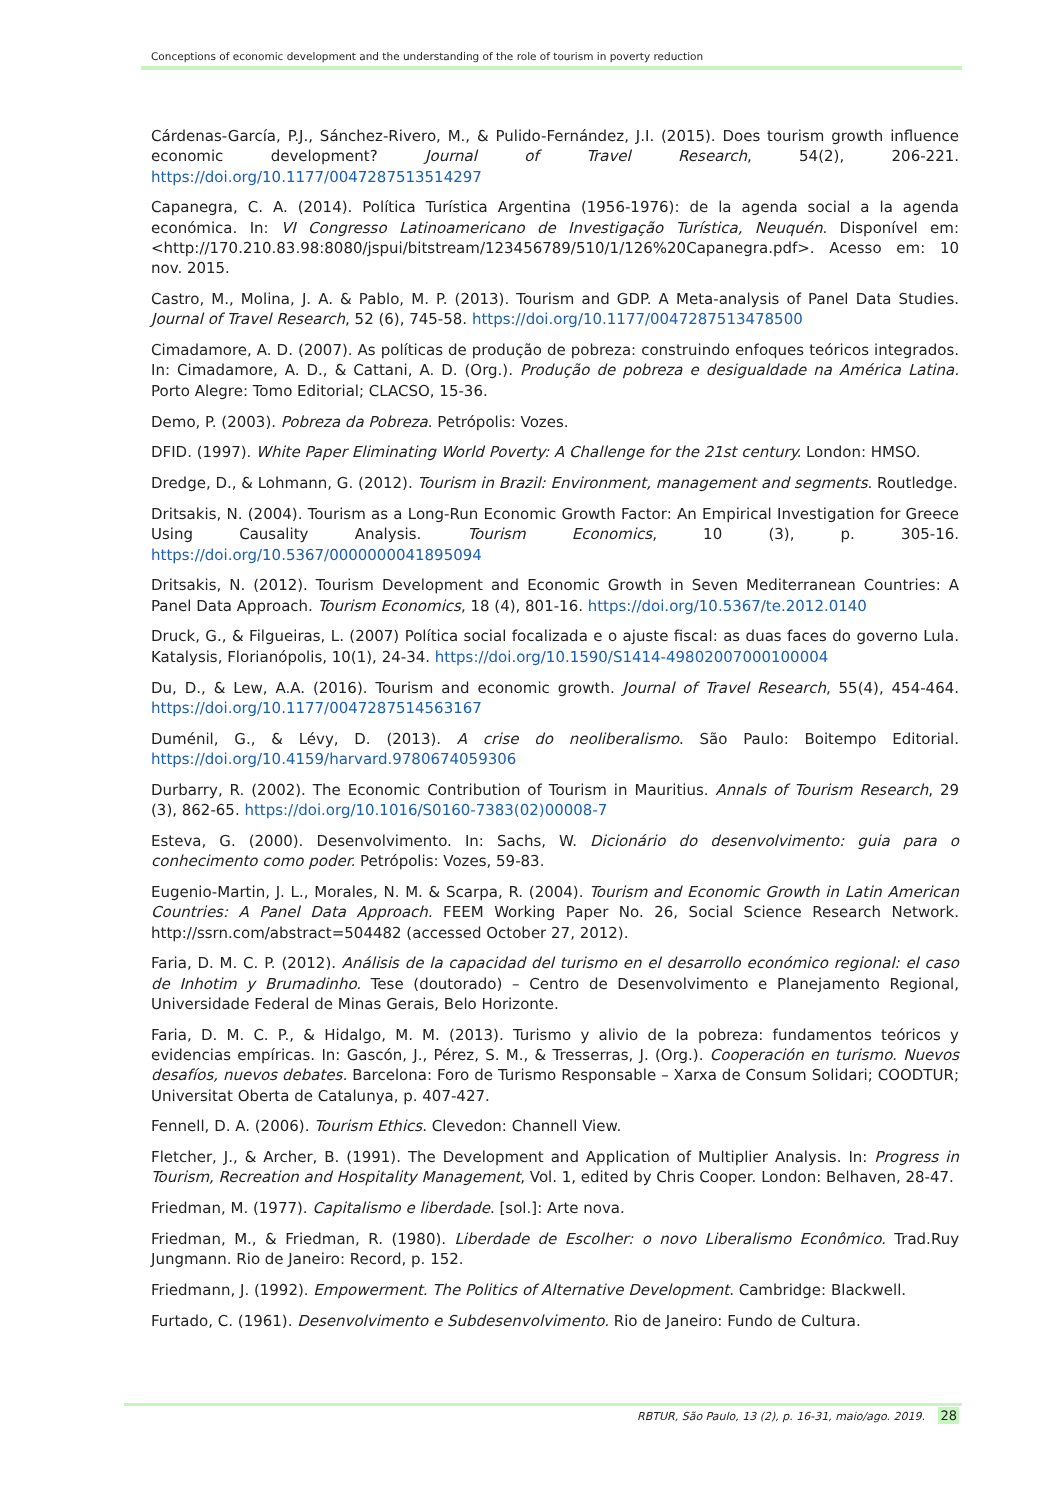Conceptions of economic development and the understanding of the role of tourism in poverty reduction
Cárdenas-García, P.J., Sánchez-Rivero, M., & Pulido-Fernández, J.I. (2015). Does tourism growth influence economic development? Journal of Travel Research, 54(2), 206-221. https://doi.org/10.1177/0047287513514297
Capanegra, C. A. (2014). Política Turística Argentina (1956-1976): de la agenda social a la agenda económica. In: VI Congresso Latinoamericano de Investigação Turística, Neuquén. Disponível em: <http://170.210.83.98:8080/jspui/bitstream/123456789/510/1/126%20Capanegra.pdf>. Acesso em: 10 nov. 2015.
Castro, M., Molina, J. A. & Pablo, M. P. (2013). Tourism and GDP. A Meta-analysis of Panel Data Studies. Journal of Travel Research, 52 (6), 745-58. https://doi.org/10.1177/0047287513478500
Cimadamore, A. D. (2007). As políticas de produção de pobreza: construindo enfoques teóricos integrados. In: Cimadamore, A. D., & Cattani, A. D. (Org.). Produção de pobreza e desigualdade na América Latina. Porto Alegre: Tomo Editorial; CLACSO, 15-36.
Demo, P. (2003). Pobreza da Pobreza. Petrópolis: Vozes.
DFID. (1997). White Paper Eliminating World Poverty: A Challenge for the 21st century. London: HMSO.
Dredge, D., & Lohmann, G. (2012). Tourism in Brazil: Environment, management and segments. Routledge.
Dritsakis, N. (2004). Tourism as a Long-Run Economic Growth Factor: An Empirical Investigation for Greece Using Causality Analysis. Tourism Economics, 10 (3), p. 305-16. https://doi.org/10.5367/0000000041895094
Dritsakis, N. (2012). Tourism Development and Economic Growth in Seven Mediterranean Countries: A Panel Data Approach. Tourism Economics, 18 (4), 801-16. https://doi.org/10.5367/te.2012.0140
Druck, G., & Filgueiras, L. (2007) Política social focalizada e o ajuste fiscal: as duas faces do governo Lula. Katalysis, Florianópolis, 10(1), 24-34. https://doi.org/10.1590/S1414-49802007000100004
Du, D., & Lew, A.A. (2016). Tourism and economic growth. Journal of Travel Research, 55(4), 454-464. https://doi.org/10.1177/0047287514563167
Duménil, G., & Lévy, D. (2013). A crise do neoliberalismo. São Paulo: Boitempo Editorial. https://doi.org/10.4159/harvard.9780674059306
Durbarry, R. (2002). The Economic Contribution of Tourism in Mauritius. Annals of Tourism Research, 29 (3), 862-65. https://doi.org/10.1016/S0160-7383(02)00008-7
Esteva, G. (2000). Desenvolvimento. In: Sachs, W. Dicionário do desenvolvimento: guia para o conhecimento como poder. Petrópolis: Vozes, 59-83.
Eugenio-Martin, J. L., Morales, N. M. & Scarpa, R. (2004). Tourism and Economic Growth in Latin American Countries: A Panel Data Approach. FEEM Working Paper No. 26, Social Science Research Network. http://ssrn.com/abstract=504482 (accessed October 27, 2012).
Faria, D. M. C. P. (2012). Análisis de la capacidad del turismo en el desarrollo económico regional: el caso de Inhotim y Brumadinho. Tese (doutorado) – Centro de Desenvolvimento e Planejamento Regional, Universidade Federal de Minas Gerais, Belo Horizonte.
Faria, D. M. C. P., & Hidalgo, M. M. (2013). Turismo y alivio de la pobreza: fundamentos teóricos y evidencias empíricas. In: Gascón, J., Pérez, S. M., & Tresserras, J. (Org.). Cooperación en turismo. Nuevos desafíos, nuevos debates. Barcelona: Foro de Turismo Responsable – Xarxa de Consum Solidari; COODTUR; Universitat Oberta de Catalunya, p. 407-427.
Fennell, D. A. (2006). Tourism Ethics. Clevedon: Channell View.
Fletcher, J., & Archer, B. (1991). The Development and Application of Multiplier Analysis. In: Progress in Tourism, Recreation and Hospitality Management, Vol. 1, edited by Chris Cooper. London: Belhaven, 28-47.
Friedman, M. (1977). Capitalismo e liberdade. [sol.]: Arte nova.
Friedman, M., & Friedman, R. (1980). Liberdade de Escolher: o novo Liberalismo Econômico. Trad.Ruy Jungmann. Rio de Janeiro: Record, p. 152.
Friedmann, J. (1992). Empowerment. The Politics of Alternative Development. Cambridge: Blackwell.
Furtado, C. (1961). Desenvolvimento e Subdesenvolvimento. Rio de Janeiro: Fundo de Cultura.
RBTUR, São Paulo, 13 (2), p. 16-31, maio/ago. 2019. 28